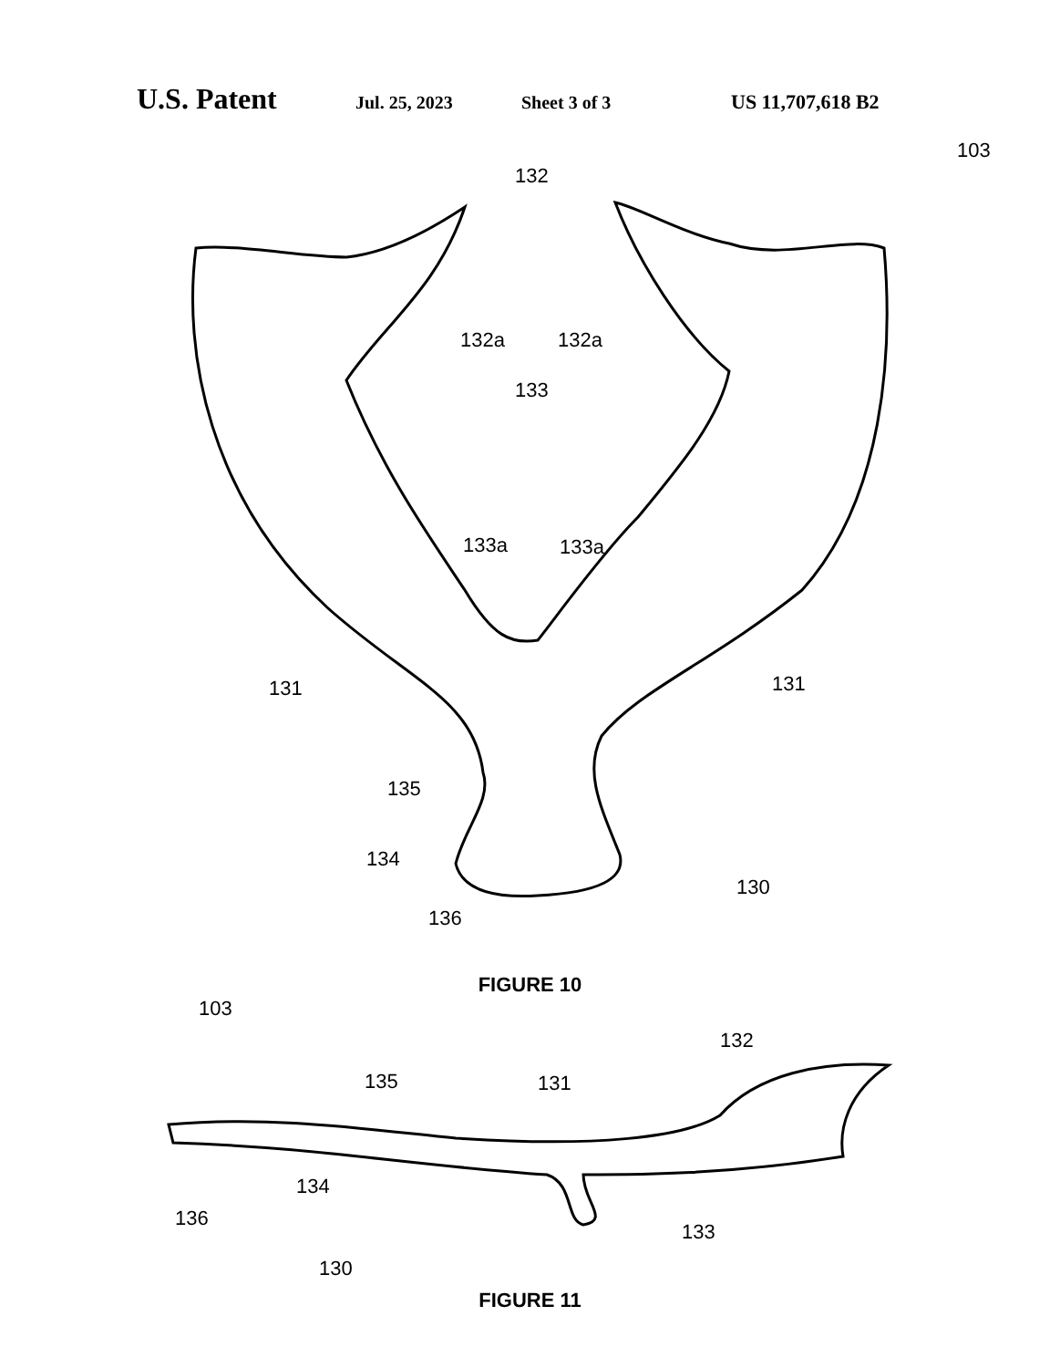U.S. Patent Jul. 25, 2023 Sheet 3 of 3 US 11,707,618 B2
103
132
132a
132a
133
133a
133a
131
131
135
134
130
136
FIGURE 10
103
132
135
131
134
136
133
130
FIGURE 11